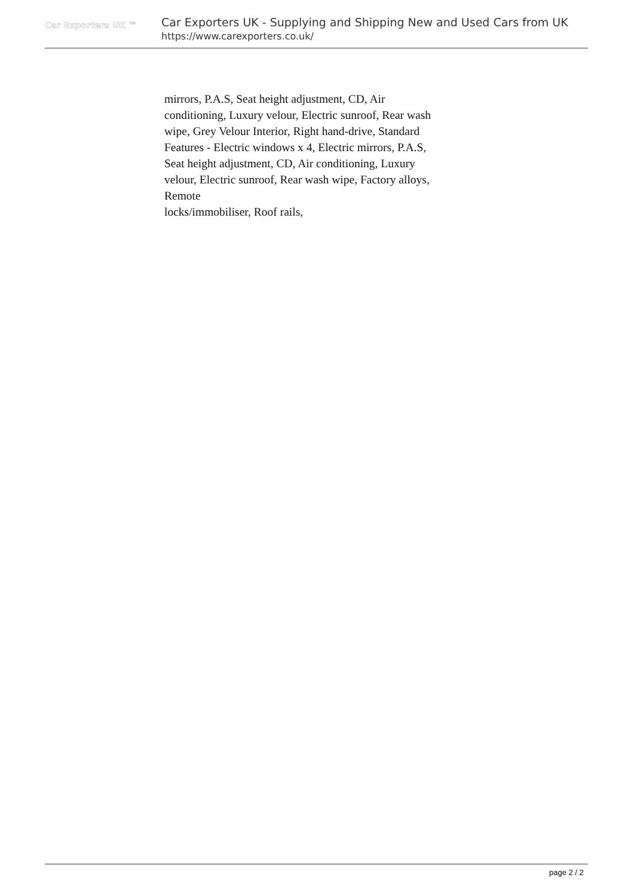Car Exporters UK ™
Car Exporters UK - Supplying and Shipping New and Used Cars from UK
https://www.carexporters.co.uk/
mirrors, P.A.S, Seat height adjustment, CD, Air conditioning, Luxury velour, Electric sunroof, Rear wash wipe, Grey Velour Interior, Right hand-drive, Standard Features - Electric windows x 4, Electric mirrors, P.A.S, Seat height adjustment, CD, Air conditioning, Luxury velour, Electric sunroof, Rear wash wipe, Factory alloys, Remote
locks/immobiliser, Roof rails,
page 2 / 2